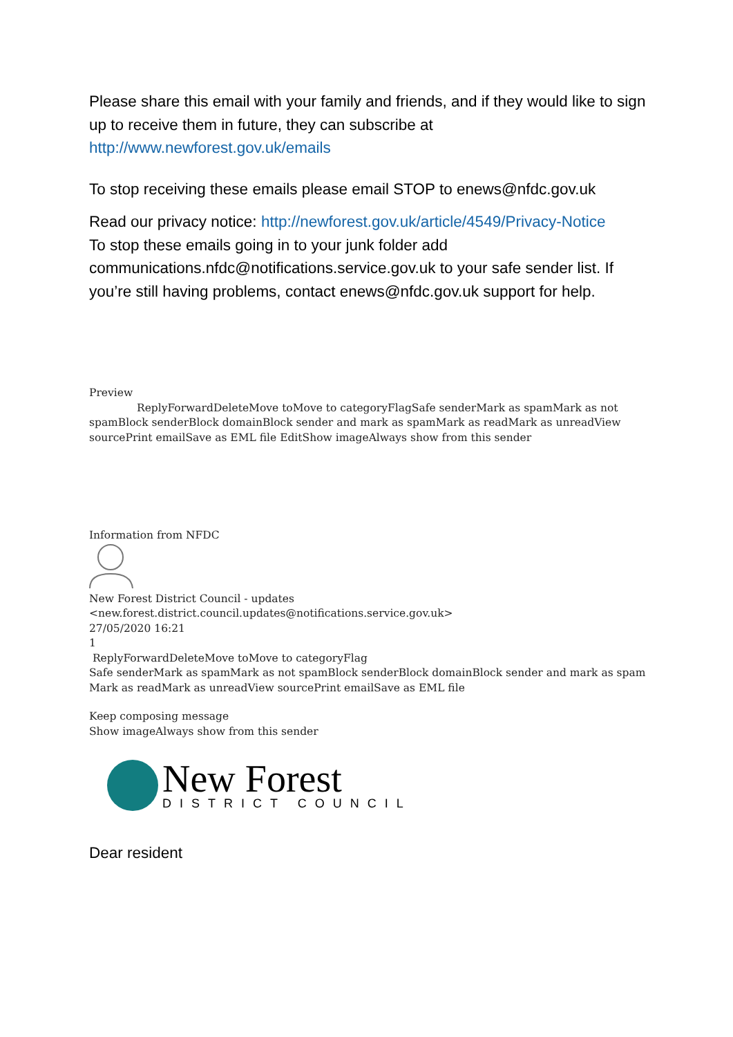Please share this email with your family and friends, and if they would like to sign up to receive them in future, they can subscribe at http://www.newforest.gov.uk/emails
To stop receiving these emails please email STOP to enews@nfdc.gov.uk
Read our privacy notice: http://newforest.gov.uk/article/4549/Privacy-Notice
To stop these emails going in to your junk folder add communications.nfdc@notifications.service.gov.uk to your safe sender list. If you’re still having problems, contact enews@nfdc.gov.uk support for help.
Preview
ReplyForwardDeleteMove toMove to categoryFlagSafe senderMark as spamMark as not spamBlock senderBlock domainBlock sender and mark as spamMark as readMark as unreadView sourcePrint emailSave as EML file EditShow imageAlways show from this sender
Information from NFDC
New Forest District Council - updates
<new.forest.district.council.updates@notifications.service.gov.uk>
27/05/2020 16:21
1
ReplyForwardDeleteMove toMove to categoryFlag
Safe senderMark as spamMark as not spamBlock senderBlock domainBlock sender and mark as spam
Mark as readMark as unreadView sourcePrint emailSave as EML file
Keep composing message
Show imageAlways show from this sender
New Forest
DISTRICT COUNCIL
Dear resident